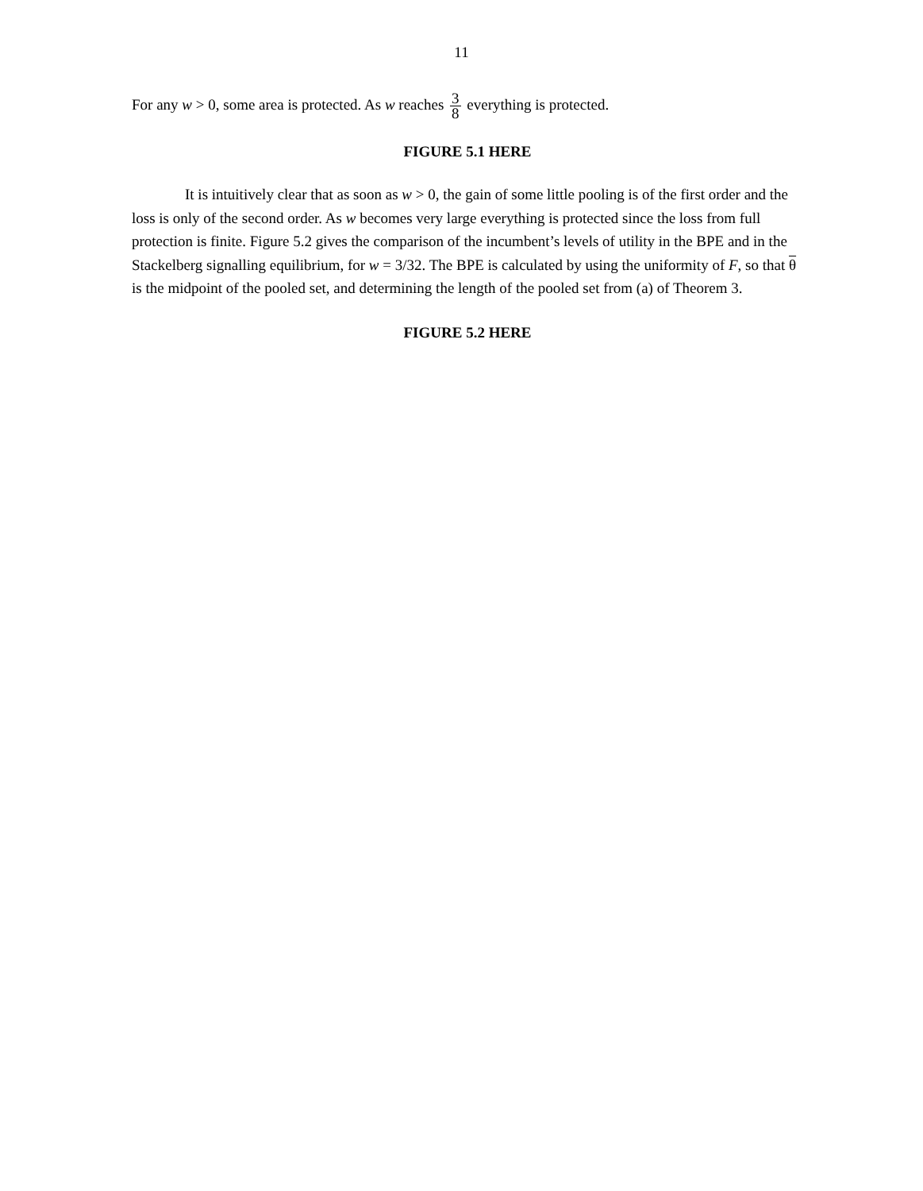11
For any w > 0, some area is protected. As w reaches 3 8 everything is protected.
FIGURE 5.1 HERE
It is intuitively clear that as soon as w > 0, the gain of some little pooling is of the first order and the loss is only of the second order. As w becomes very large everything is protected since the loss from full protection is finite. Figure 5.2 gives the comparison of the incumbent’s levels of utility in the BPE and in the Stackelberg signalling equilibrium, for w = 3/32. The BPE is calculated by using the uniformity of F, so that θ is the midpoint of the pooled set, and determining the length of the pooled set from (a) of Theorem 3.
FIGURE 5.2 HERE